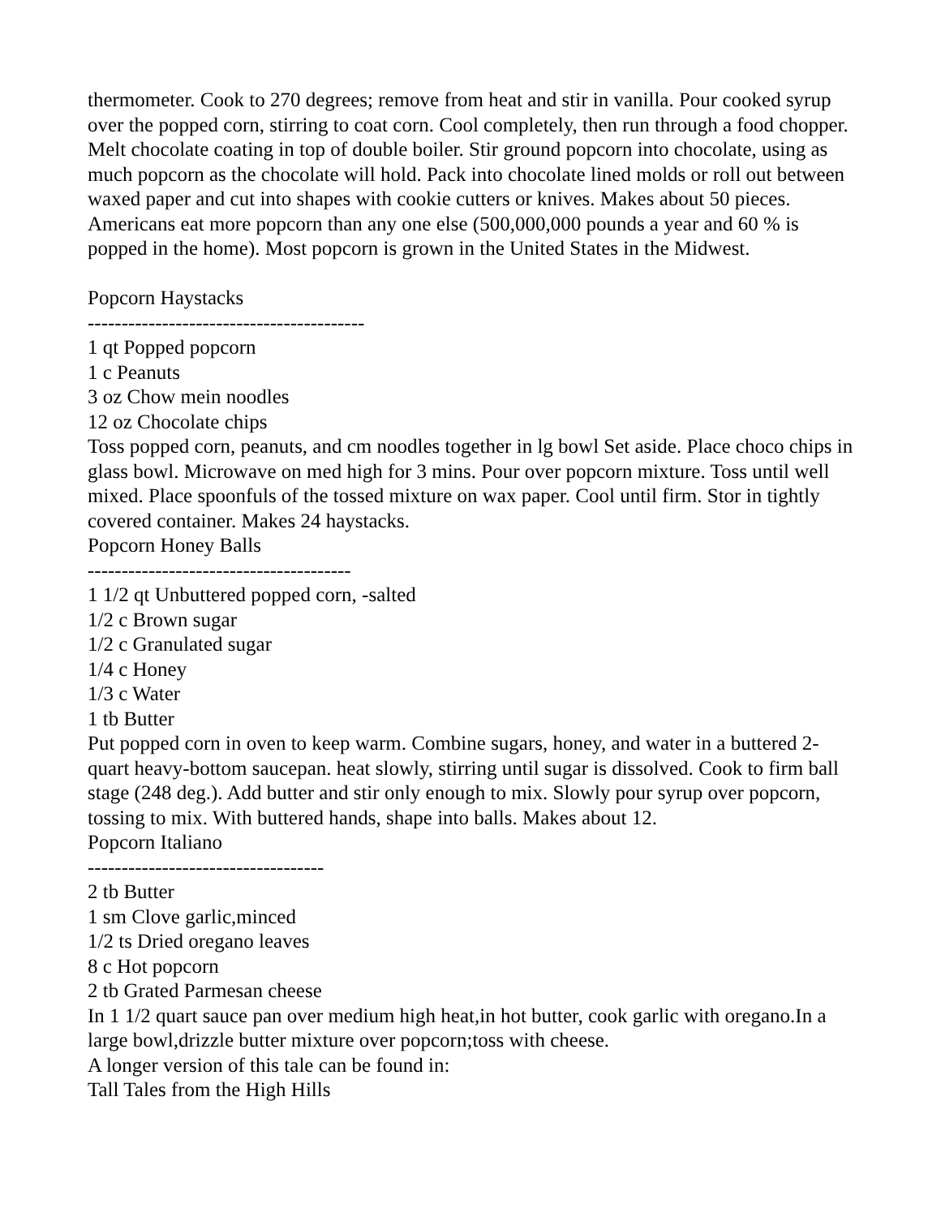thermometer. Cook to 270 degrees; remove from heat and stir in vanilla. Pour cooked syrup over the popped corn, stirring to coat corn. Cool completely, then run through a food chopper. Melt chocolate coating in top of double boiler. Stir ground popcorn into chocolate, using as much popcorn as the chocolate will hold. Pack into chocolate lined molds or roll out between waxed paper and cut into shapes with cookie cutters or knives. Makes about 50 pieces.
Americans eat more popcorn than any one else (500,000,000 pounds a year and 60 % is popped in the home). Most popcorn is grown in the United States in the Midwest.
Popcorn Haystacks
-----------------------------------------
1 qt Popped popcorn
1 c Peanuts
3 oz Chow mein noodles
12 oz Chocolate chips
Toss popped corn, peanuts, and cm noodles together in lg bowl Set aside. Place choco chips in glass bowl. Microwave on med high for 3 mins. Pour over popcorn mixture. Toss until well mixed. Place spoonfuls of the tossed mixture on wax paper. Cool until firm. Stor in tightly covered container. Makes 24 haystacks.
Popcorn Honey Balls
---------------------------------------
1 1/2 qt Unbuttered popped corn, -salted
1/2 c Brown sugar
1/2 c Granulated sugar
1/4 c Honey
1/3 c Water
1 tb Butter
Put popped corn in oven to keep warm. Combine sugars, honey, and water in a buttered 2-quart heavy-bottom saucepan. heat slowly, stirring until sugar is dissolved. Cook to firm ball stage (248 deg.). Add butter and stir only enough to mix. Slowly pour syrup over popcorn, tossing to mix. With buttered hands, shape into balls. Makes about 12.
Popcorn Italiano
-----------------------------------
2 tb Butter
1 sm Clove garlic,minced
1/2 ts Dried oregano leaves
8 c Hot popcorn
2 tb Grated Parmesan cheese
In 1 1/2 quart sauce pan over medium high heat,in hot butter, cook garlic with oregano.In a large bowl,drizzle butter mixture over popcorn;toss with cheese.
A longer version of this tale can be found in:
Tall Tales from the High Hills